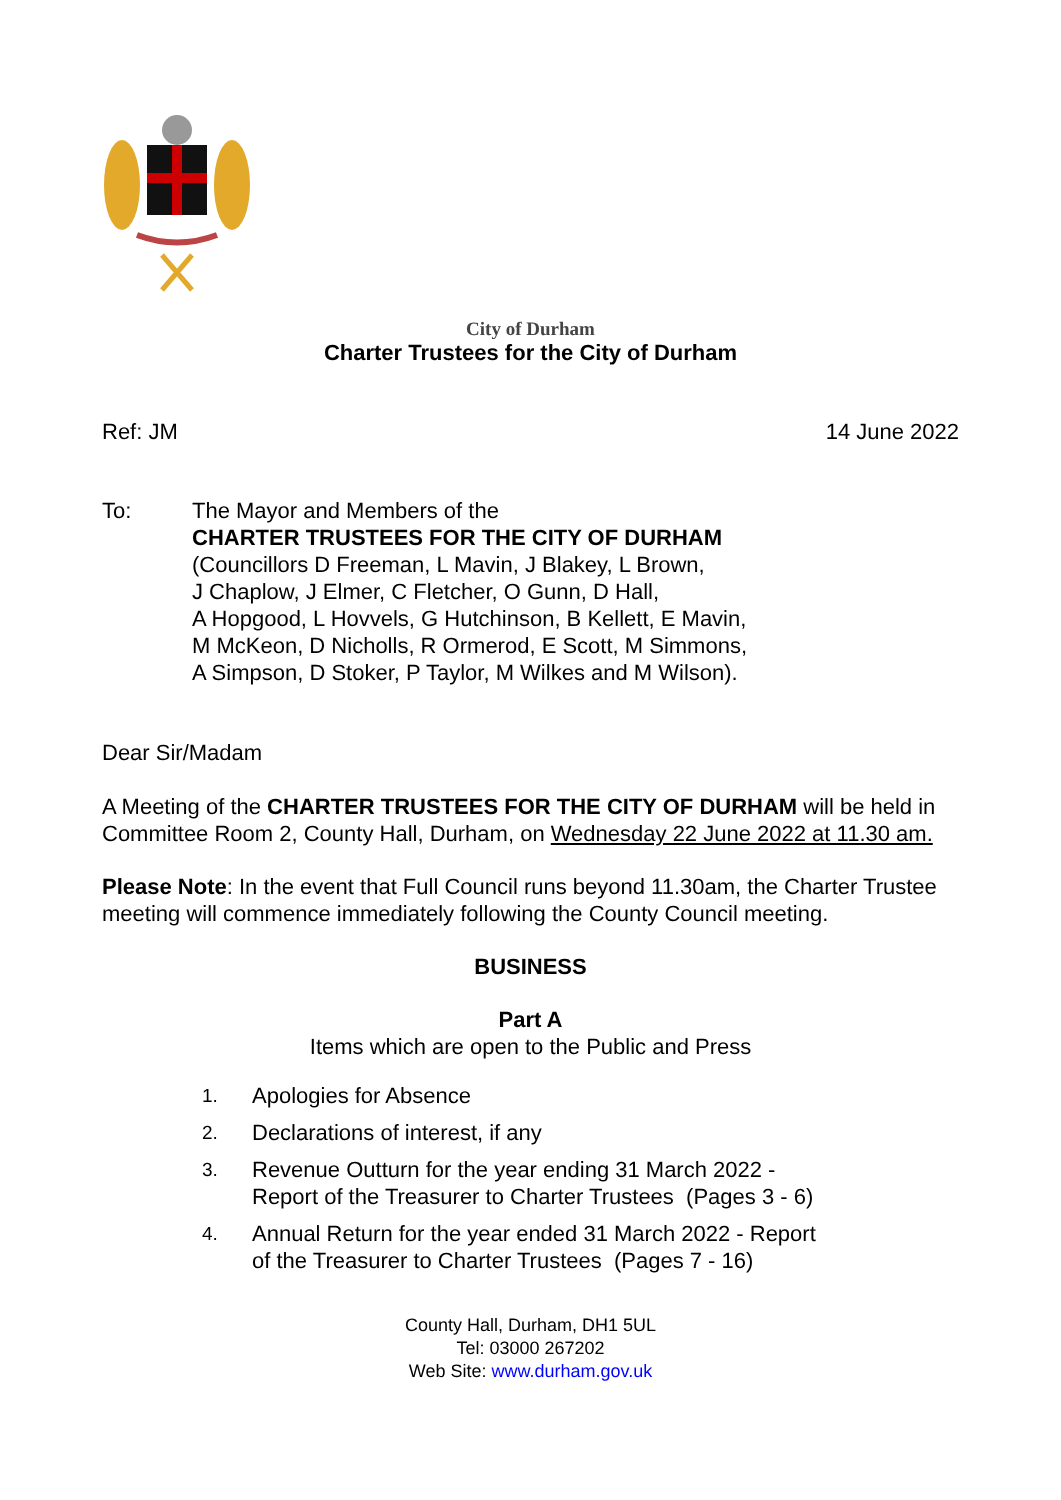City of Durham
Charter Trustees for the City of Durham
Ref: JM 14 June 2022
To: The Mayor and Members of the
CHARTER TRUSTEES FOR THE CITY OF DURHAM
(Councillors D Freeman, L Mavin, J Blakey, L Brown,
J Chaplow, J Elmer, C Fletcher, O Gunn, D Hall,
A Hopgood, L Hovvels, G Hutchinson, B Kellett, E Mavin,
M McKeon, D Nicholls, R Ormerod, E Scott, M Simmons,
A Simpson, D Stoker, P Taylor, M Wilkes and M Wilson).
Dear Sir/Madam
A Meeting of the CHARTER TRUSTEES FOR THE CITY OF DURHAM will be held in Committee Room 2, County Hall, Durham, on Wednesday 22 June 2022 at 11.30 am.
Please Note: In the event that Full Council runs beyond 11.30am, the Charter Trustee meeting will commence immediately following the County Council meeting.
BUSINESS
Part A
Items which are open to the Public and Press
1. Apologies for Absence
2. Declarations of interest, if any
3. Revenue Outturn for the year ending 31 March 2022 -
Report of the Treasurer to Charter Trustees (Pages 3 - 6)
4. Annual Return for the year ended 31 March 2022 - Report
of the Treasurer to Charter Trustees (Pages 7 - 16)
County Hall, Durham, DH1 5UL
Tel: 03000 267202
Web Site: www.durham.gov.uk